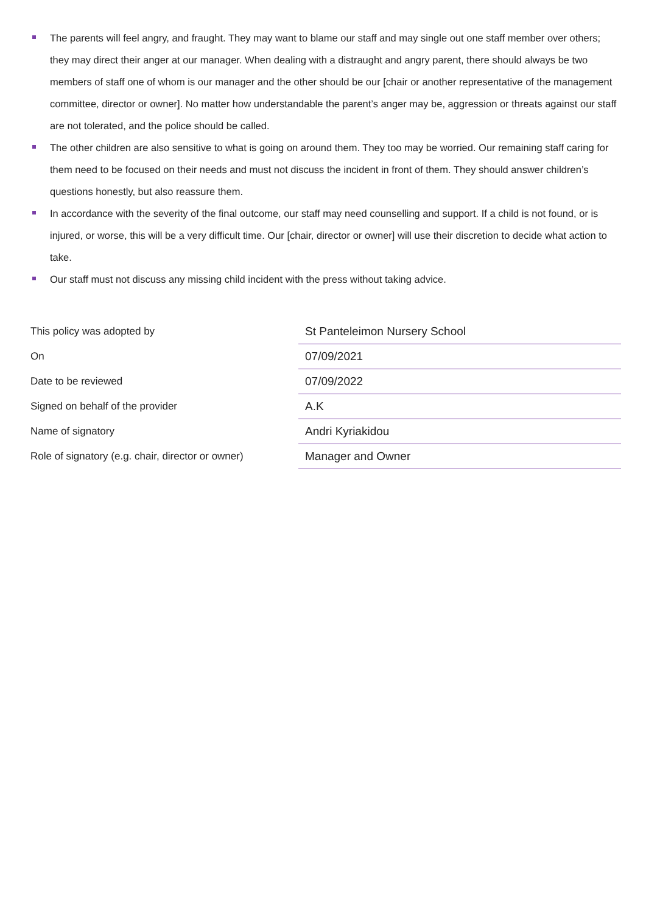The parents will feel angry, and fraught. They may want to blame our staff and may single out one staff member over others; they may direct their anger at our manager. When dealing with a distraught and angry parent, there should always be two members of staff one of whom is our manager and the other should be our [chair or another representative of the management committee, director or owner]. No matter how understandable the parent’s anger may be, aggression or threats against our staff are not tolerated, and the police should be called.
The other children are also sensitive to what is going on around them. They too may be worried. Our remaining staff caring for them need to be focused on their needs and must not discuss the incident in front of them. They should answer children’s questions honestly, but also reassure them.
In accordance with the severity of the final outcome, our staff may need counselling and support. If a child is not found, or is injured, or worse, this will be a very difficult time. Our [chair, director or owner] will use their discretion to decide what action to take.
Our staff must not discuss any missing child incident with the press without taking advice.
| This policy was adopted by | St Panteleimon Nursery School |
| On | 07/09/2021 |
| Date to be reviewed | 07/09/2022 |
| Signed on behalf of the provider | A.K |
| Name of signatory | Andri Kyriakidou |
| Role of signatory (e.g. chair, director or owner) | Manager and Owner |